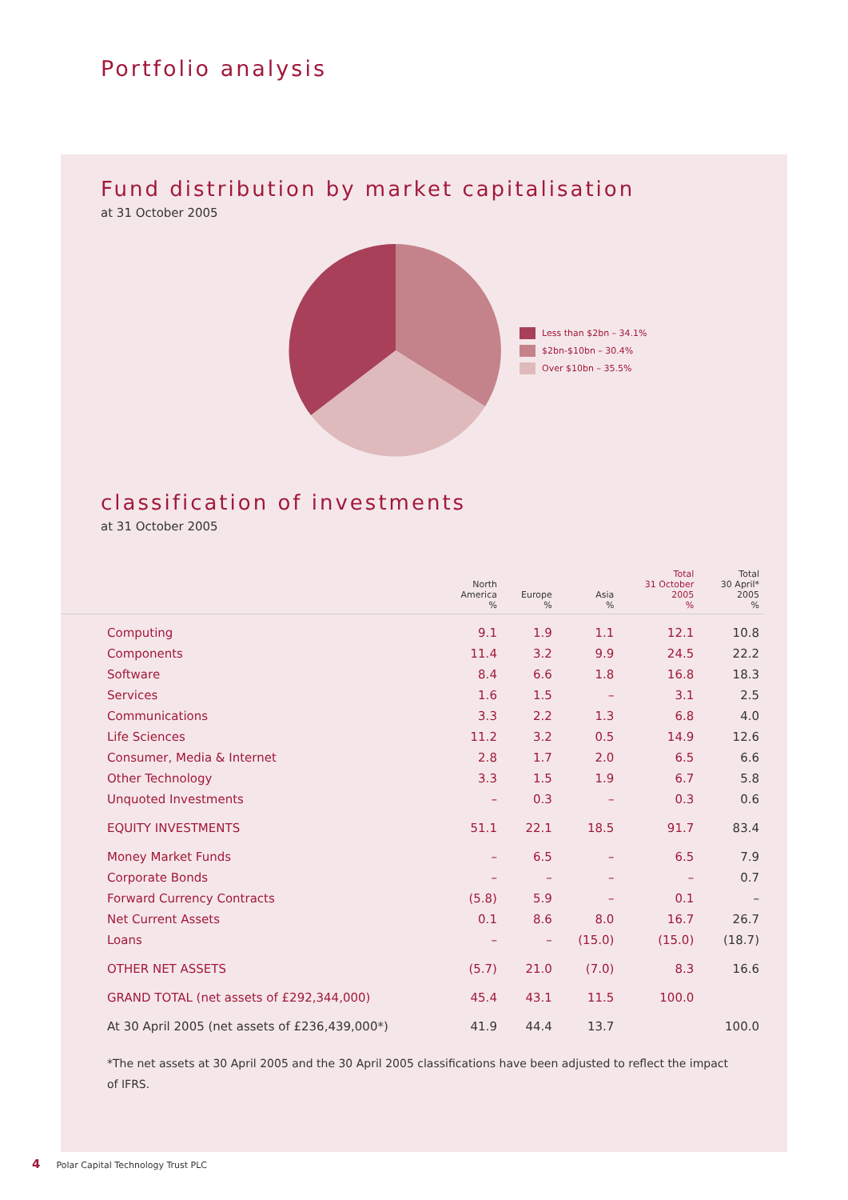Portfolio analysis
Fund distribution by market capitalisation
at 31 October 2005
Less than $2bn – 34.1%
$2bn-$10bn – 30.4%
Over $10bn – 35.5%
classification of investments
at 31 October 2005
| | North America % | Europe % | Asia % | Total 31 October 2005 % | Total 30 April* 2005 % |
| --- | --- | --- | --- | --- | --- |
| Computing | 9.1 | 1.9 | 1.1 | 12.1 | 10.8 |
| Components | 11.4 | 3.2 | 9.9 | 24.5 | 22.2 |
| Software | 8.4 | 6.6 | 1.8 | 16.8 | 18.3 |
| Services | 1.6 | 1.5 | – | 3.1 | 2.5 |
| Communications | 3.3 | 2.2 | 1.3 | 6.8 | 4.0 |
| Life Sciences | 11.2 | 3.2 | 0.5 | 14.9 | 12.6 |
| Consumer, Media & Internet | 2.8 | 1.7 | 2.0 | 6.5 | 6.6 |
| Other Technology | 3.3 | 1.5 | 1.9 | 6.7 | 5.8 |
| Unquoted Investments | – | 0.3 | – | 0.3 | 0.6 |
| EQUITY INVESTMENTS | 51.1 | 22.1 | 18.5 | 91.7 | 83.4 |
| Money Market Funds | – | 6.5 | – | 6.5 | 7.9 |
| Corporate Bonds | – | – | – | – | 0.7 |
| Forward Currency Contracts | (5.8) | 5.9 | – | 0.1 | – |
| Net Current Assets | 0.1 | 8.6 | 8.0 | 16.7 | 26.7 |
| Loans | – | – | (15.0) | (15.0) | (18.7) |
| OTHER NET ASSETS | (5.7) | 21.0 | (7.0) | 8.3 | 16.6 |
| GRAND TOTAL (net assets of £292,344,000) | 45.4 | 43.1 | 11.5 | 100.0 | |
| At 30 April 2005 (net assets of £236,439,000*) | 41.9 | 44.4 | 13.7 | | 100.0 |
*The net assets at 30 April 2005 and the 30 April 2005 classifications have been adjusted to reflect the impact of IFRS.
4 Polar Capital Technology Trust PLC